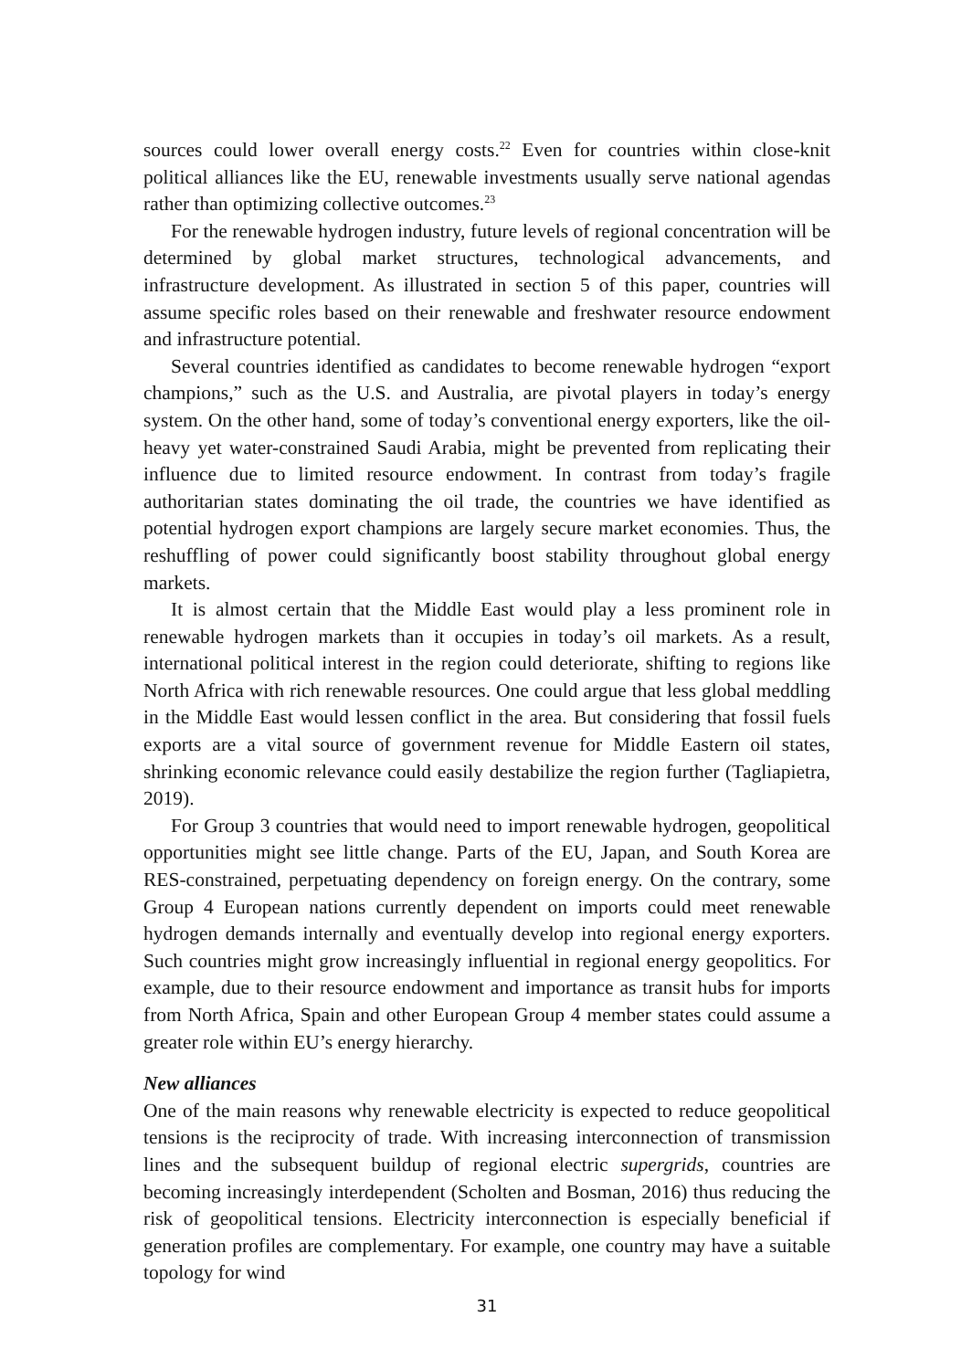sources could lower overall energy costs.<sup>22</sup> Even for countries within close-knit political alliances like the EU, renewable investments usually serve national agendas rather than optimizing collective outcomes.<sup>23</sup>
For the renewable hydrogen industry, future levels of regional concentration will be determined by global market structures, technological advancements, and infrastructure development. As illustrated in section 5 of this paper, countries will assume specific roles based on their renewable and freshwater resource endowment and infrastructure potential.
Several countries identified as candidates to become renewable hydrogen “export champions,” such as the U.S. and Australia, are pivotal players in today’s energy system. On the other hand, some of today’s conventional energy exporters, like the oil-heavy yet water-constrained Saudi Arabia, might be prevented from replicating their influence due to limited resource endowment. In contrast from today’s fragile authoritarian states dominating the oil trade, the countries we have identified as potential hydrogen export champions are largely secure market economies. Thus, the reshuffling of power could significantly boost stability throughout global energy markets.
It is almost certain that the Middle East would play a less prominent role in renewable hydrogen markets than it occupies in today’s oil markets. As a result, international political interest in the region could deteriorate, shifting to regions like North Africa with rich renewable resources. One could argue that less global meddling in the Middle East would lessen conflict in the area. But considering that fossil fuels exports are a vital source of government revenue for Middle Eastern oil states, shrinking economic relevance could easily destabilize the region further (Tagliapietra, 2019).
For Group 3 countries that would need to import renewable hydrogen, geopolitical opportunities might see little change. Parts of the EU, Japan, and South Korea are RES-constrained, perpetuating dependency on foreign energy. On the contrary, some Group 4 European nations currently dependent on imports could meet renewable hydrogen demands internally and eventually develop into regional energy exporters. Such countries might grow increasingly influential in regional energy geopolitics. For example, due to their resource endowment and importance as transit hubs for imports from North Africa, Spain and other European Group 4 member states could assume a greater role within EU’s energy hierarchy.
New alliances
One of the main reasons why renewable electricity is expected to reduce geopolitical tensions is the reciprocity of trade. With increasing interconnection of transmission lines and the subsequent buildup of regional electric supergrids, countries are becoming increasingly interdependent (Scholten and Bosman, 2016) thus reducing the risk of geopolitical tensions. Electricity interconnection is especially beneficial if generation profiles are complementary. For example, one country may have a suitable topology for wind
31